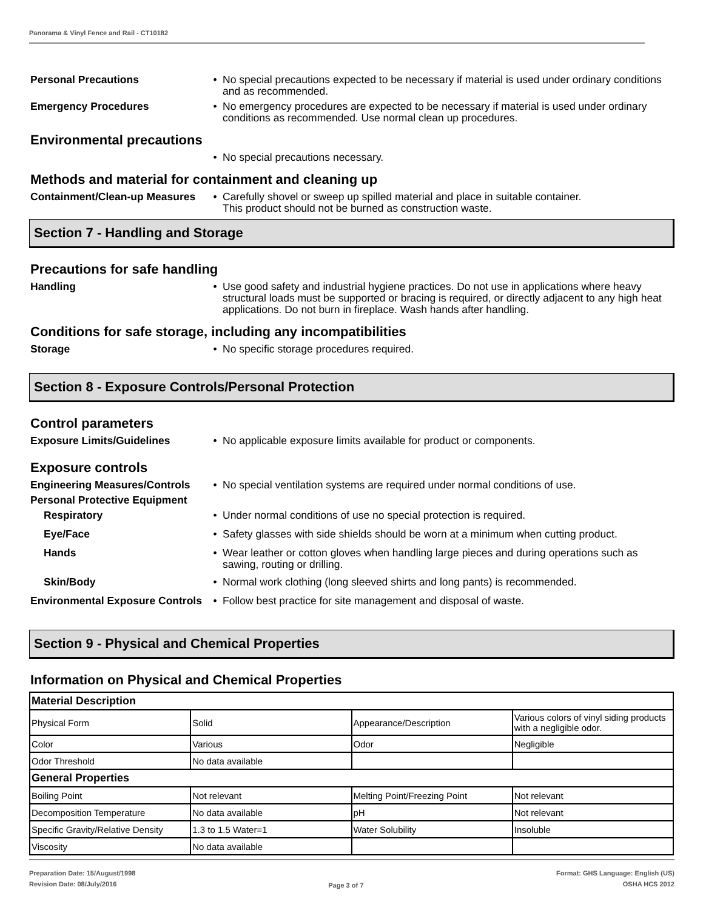Panorama & Vinyl Fence and Rail - CT10182
Personal Precautions • No special precautions expected to be necessary if material is used under ordinary conditions and as recommended.
Emergency Procedures • No emergency procedures are expected to be necessary if material is used under ordinary conditions as recommended. Use normal clean up procedures.
Environmental precautions
• No special precautions necessary.
Methods and material for containment and cleaning up
Containment/Clean-up Measures
• Carefully shovel or sweep up spilled material and place in suitable container.
This product should not be burned as construction waste.
Section 7 - Handling and Storage
Precautions for safe handling
Handling • Use good safety and industrial hygiene practices. Do not use in applications where heavy structural loads must be supported or bracing is required, or directly adjacent to any high heat applications. Do not burn in fireplace. Wash hands after handling.
Conditions for safe storage, including any incompatibilities
Storage • No specific storage procedures required.
Section 8 - Exposure Controls/Personal Protection
Control parameters
Exposure Limits/Guidelines • No applicable exposure limits available for product or components.
Exposure controls
Engineering Measures/Controls
• No special ventilation systems are required under normal conditions of use.
Personal Protective Equipment
Respiratory • Under normal conditions of use no special protection is required.
Eye/Face • Safety glasses with side shields should be worn at a minimum when cutting product.
Hands • Wear leather or cotton gloves when handling large pieces and during operations such as sawing, routing or drilling.
Skin/Body • Normal work clothing (long sleeved shirts and long pants) is recommended.
Environmental Exposure Controls
• Follow best practice for site management and disposal of waste.
Section 9 - Physical and Chemical Properties
Information on Physical and Chemical Properties
| Material Description | | | |
| Physical Form | Solid | Appearance/Description | Various colors of vinyl siding products with a negligible odor. |
| Color | Various | Odor | Negligible |
| Odor Threshold | No data available | | |
| General Properties | | | |
| Boiling Point | Not relevant | Melting Point/Freezing Point | Not relevant |
| Decomposition Temperature | No data available | pH | Not relevant |
| Specific Gravity/Relative Density | 1.3 to 1.5 Water=1 | Water Solubility | Insoluble |
| Viscosity | No data available | | |
Preparation Date: 15/August/1998
Revision Date: 08/July/2016
Page 3 of 7
Format: GHS Language: English (US)
OSHA HCS 2012